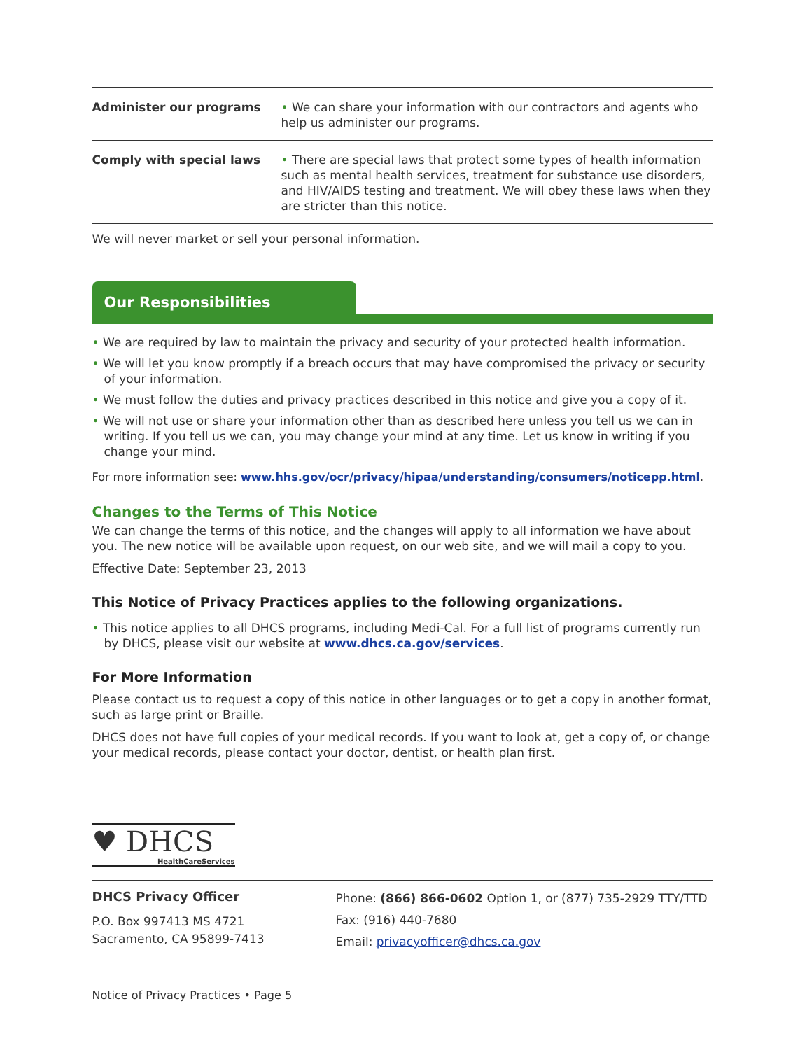| Administer our programs | • We can share your information with our contractors and agents who help us administer our programs. |
| Comply with special laws | • There are special laws that protect some types of health information such as mental health services, treatment for substance use disorders, and HIV/AIDS testing and treatment. We will obey these laws when they are stricter than this notice. |
We will never market or sell your personal information.
Our Responsibilities
• We are required by law to maintain the privacy and security of your protected health information.
• We will let you know promptly if a breach occurs that may have compromised the privacy or security of your information.
• We must follow the duties and privacy practices described in this notice and give you a copy of it.
• We will not use or share your information other than as described here unless you tell us we can in writing. If you tell us we can, you may change your mind at any time. Let us know in writing if you change your mind.
For more information see: www.hhs.gov/ocr/privacy/hipaa/understanding/consumers/noticepp.html.
Changes to the Terms of This Notice
We can change the terms of this notice, and the changes will apply to all information we have about you. The new notice will be available upon request, on our web site, and we will mail a copy to you.
Effective Date: September 23, 2013
This Notice of Privacy Practices applies to the following organizations.
• This notice applies to all DHCS programs, including Medi-Cal. For a full list of programs currently run by DHCS, please visit our website at www.dhcs.ca.gov/services.
For More Information
Please contact us to request a copy of this notice in other languages or to get a copy in another format, such as large print or Braille.
DHCS does not have full copies of your medical records. If you want to look at, get a copy of, or change your medical records, please contact your doctor, dentist, or health plan first.
♥ DHCS
HealthCareServices
DHCS Privacy Officer
P.O. Box 997413 MS 4721
Sacramento, CA 95899-7413
Phone: (866) 866-0602 Option 1, or (877) 735-2929 TTY/TTD
Fax: (916) 440-7680
Email: privacyofficer@dhcs.ca.gov
Notice of Privacy Practices • Page 5